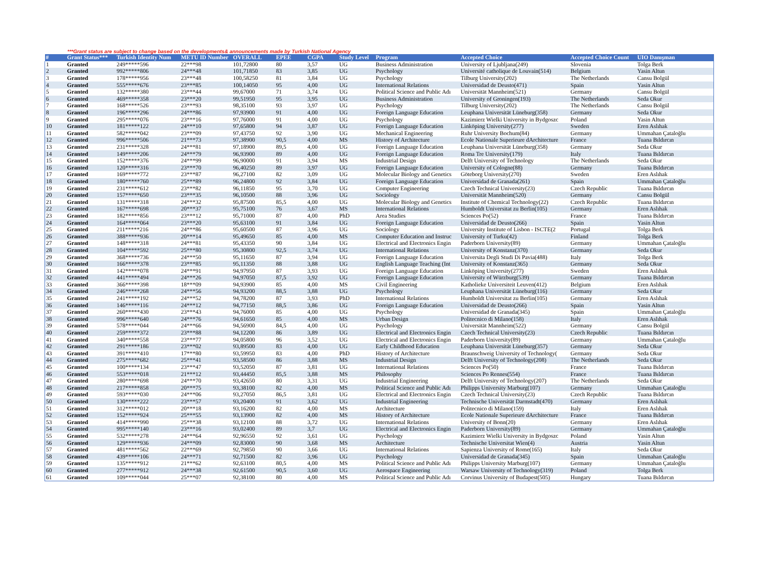***Grant status are subject to change based on the developments& announcements made by Turkish National Agency
| # | Grant Status*** | Turkish Identity Num | METU ID Number | OVERALL | EPEE | CGPA | Study Level | Program | Accepted Choice | Accepted Choice Count | UIO Danışman |
| --- | --- | --- | --- | --- | --- | --- | --- | --- | --- | --- | --- |
| 1 | Granted | 249*****596 | 22***98 | 101,72800 | 80 | 3,57 | UG | Business Administration | University of Ljubljana(249) | Slovenia | Tolga Berk |
| 2 | Granted | 992*****806 | 24***48 | 101,71850 | 83 | 3,85 | UG | Psychology | Université catholique de Louvain(514) | Belgium | Yasin Altun |
| 3 | Granted | 178*****956 | 23***48 | 100,58250 | 81 | 3,84 | UG | Psychology | Tilburg University(202) | The Netherlands | Cansu Bolgül |
| 4 | Granted | 555*****676 | 23***85 | 100,14050 | 95 | 4,00 | UG | International Relations | Universidad de Deusto(471) | Spain | Yasin Altun |
| 5 | Granted | 132*****380 | 23***44 | 99,67000 | 71 | 3,74 | UG | Political Science and Public Adı | Universität Mannheim(521) | Germany | Cansu Bolgül |
| 6 | Granted | 469*****358 | 23***20 | 99,51950 | 95 | 3,95 | UG | Business Administration | University of Groningen(193) | The Netherlands | Seda Okur |
| 7 | Granted | 168*****526 | 23***93 | 98,35100 | 93 | 3,97 | UG | Psychology | Tilburg University(202) | The Netherlands | Cansu Bolgül |
| 8 | Granted | 196*****296 | 24***86 | 97,93900 | 91 | 4,00 | UG | Foreign Language Education | Leuphana Universität Lüneburg(358) | Germany | Seda Okur |
| 9 | Granted | 295*****076 | 23***16 | 97,76000 | 91 | 4,00 | UG | Psychology | Kazimierz Wielki University in Bydgoszc | Poland | Yasin Altun |
| 10 | Granted | 181*****122 | 24***10 | 97,65800 | 94 | 3,87 | UG | Foreign Language Education | Linköping University(277) | Sweden | Eren Aslıhak |
| 11 | Granted | 582*****042 | 23***09 | 97,43750 | 92 | 3,90 | UG | Mechanical Engineering | Ruhr University Bochum(84) | Germany | Ummahan Çataloğlu |
| 12 | Granted | 996*****506 | 21***73 | 97,38900 | 90,5 | 4,00 | MS | History of Architecture | Ecole Nationale Superieure dArchitecture | France | Tuana Bıldırcın |
| 13 | Granted | 231*****328 | 24***81 | 97,18900 | 89,5 | 4,00 | UG | Foreign Language Education | Leuphana Universität Lüneburg(358) | Germany | Seda Okur |
| 14 | Granted | 149*****206 | 24***79 | 96,93900 | 89 | 4,00 | UG | Foreign Language Education | Roma Tre University(179) | Italy | Tuana Bıldırcın |
| 15 | Granted | 152*****376 | 24***99 | 96,90000 | 91 | 3,94 | MS | Industrial Design | Delft University of Technology | The Netherlands | Seda Okur |
| 16 | Granted | 120*****316 | 23***70 | 96,40250 | 89 | 3,97 | UG | Foreign Language Education | University of Cologne(88) | Germany | Tuana Bıldırcın |
| 17 | Granted | 169*****772 | 23***87 | 96,27100 | 82 | 3,09 | UG | Molecular Biology and Genetics | Göteborg University(270) | Sweden | Eren Aslıhak |
| 18 | Granted | 180*****760 | 25***89 | 96,24800 | 92 | 3,84 | UG | Foreign Language Education | Universidad de Granada(261) | Spain | Ummahan Çataloğlu |
| 19 | Granted | 231*****612 | 23***82 | 96,11850 | 95 | 3,70 | UG | Computer Engineering | Czech Technical University(23) | Czech Republic | Tuana Bıldırcın |
| 20 | Granted | 157*****650 | 23***35 | 96,10500 | 88 | 3,96 | UG | Sociology | Universität Mannheim(520) | Germany | Cansu Bolgül |
| 21 | Granted | 131*****318 | 24***32 | 95,87500 | 85,5 | 4,00 | UG | Molecular Biology and Genetics | Institute of Chemical Technology(22) | Czech Republic | Tuana Bıldırcın |
| 22 | Granted | 167*****698 | 20***37 | 95,75100 | 76 | 3,67 | MS | International Relations | Humboldt Universitat zu Berlin(105) | Germany | Eren Aslıhak |
| 23 | Granted | 182*****856 | 23***12 | 95,71000 | 87 | 4,00 | PhD | Area Studies | Sciences Po(52) | France | Tuana Bıldırcın |
| 24 | Granted | 164*****064 | 23***20 | 95,63100 | 91 | 3,84 | UG | Foreign Language Education | Universidad de Deusto(266) | Spain | Yasin Altun |
| 25 | Granted | 211*****216 | 24***86 | 95,60500 | 87 | 3,96 | UG | Sociology | University Institute of Lisbon - ISCTE(2 | Portugal | Tolga Berk |
| 26 | Granted | 388*****936 | 20***14 | 95,49650 | 85 | 4,00 | MS | Computer Education and Instruc | University of Turku(42) | Finland | Tolga Berk |
| 27 | Granted | 148*****318 | 24***81 | 95,43350 | 90 | 3,84 | UG | Electrical and Electronics Engin | Paderborn University(89) | Germany | Ummahan Çataloğlu |
| 28 | Granted | 104*****592 | 25***80 | 95,30800 | 92,5 | 3,74 | UG | International Relations | University of Konstanz(370) | Germany | Seda Okur |
| 29 | Granted | 368*****736 | 24***50 | 95,11650 | 87 | 3,94 | UG | Foreign Language Education | Universita Degli Studi Di Pavia(488) | Italy | Tolga Berk |
| 30 | Granted | 166*****378 | 23***85 | 95,11350 | 88 | 3,88 | UG | English Language Teaching (Int | University of Konstanz(365) | Germany | Seda Okur |
| 31 | Granted | 142*****078 | 24***91 | 94,97950 | 87 | 3,93 | UG | Foreign Language Education | Linköping University(277) | Sweden | Eren Aslıhak |
| 32 | Granted | 441*****494 | 24***26 | 94,97050 | 87,5 | 3,92 | UG | Foreign Language Education | University of Würzburg(539) | Germany | Tuana Bıldırcın |
| 33 | Granted | 366*****398 | 18***09 | 94,93900 | 85 | 4,00 | MS | Civil Engineering | Katholieke Universiteit Leuven(412) | Belgium | Eren Aslıhak |
| 34 | Granted | 246*****268 | 24***56 | 94,93200 | 88,5 | 3,88 | UG | Psychology | Leuphana Universität Lüneburg(116) | Germany | Seda Okur |
| 35 | Granted | 241*****192 | 24***52 | 94,78200 | 87 | 3,93 | PhD | International Relations | Humboldt Universitat zu Berlin(105) | Germany | Eren Aslıhak |
| 36 | Granted | 146*****116 | 24***12 | 94,77150 | 88,5 | 3,86 | UG | Foreign Language Education | Universidad de Deusto(266) | Spain | Yasin Altun |
| 37 | Granted | 260*****430 | 23***43 | 94,76000 | 85 | 4,00 | UG | Psychology | Universidad de Granada(345) | Spain | Ummahan Çataloğlu |
| 38 | Granted | 996*****640 | 24***76 | 94,61650 | 85 | 4,00 | MS | Urban Design | Politecnico di Milano(158) | Italy | Eren Aslıhak |
| 39 | Granted | 578*****044 | 24***66 | 94,56900 | 84,5 | 4,00 | UG | Psychology | Universität Mannheim(522) | Germany | Cansu Bolgül |
| 40 | Granted | 259*****372 | 23***88 | 94,12200 | 86 | 3,89 | UG | Electrical and Electronics Engin | Czech Technical University(23) | Czech Republic | Tuana Bıldırcın |
| 41 | Granted | 340*****558 | 23***77 | 94,05800 | 96 | 3,52 | UG | Electrical and Electronics Engin | Paderborn University(89) | Germany | Ummahan Çataloğlu |
| 42 | Granted | 291*****186 | 23***02 | 93,89500 | 83 | 4,00 | UG | Early Childhood Education | Leuphana Universität Lüneburg(357) | Germany | Seda Okur |
| 43 | Granted | 391*****410 | 17***80 | 93,59950 | 83 | 4,00 | PhD | History of Architecture | Braunschweig University of Technology( | Germany | Seda Okur |
| 44 | Granted | 275*****682 | 25***41 | 93,58500 | 86 | 3,88 | MS | Industrial Design | Delft University of Technology(208) | The Netherlands | Seda Okur |
| 45 | Granted | 100*****134 | 23***47 | 93,52050 | 87 | 3,81 | UG | International Relations | Sciences Po(50) | France | Tuana Bıldırcın |
| 46 | Granted | 553*****018 | 21***12 | 93,44450 | 85,5 | 3,88 | MS | Philosophy | Sciences Po Rennes(554) | France | Tuana Bıldırcın |
| 47 | Granted | 280*****698 | 24***70 | 93,42650 | 80 | 3,31 | UG | Industrial Engineering | Delft University of Technology(207) | The Netherlands | Seda Okur |
| 48 | Granted | 217*****858 | 20***75 | 93,38100 | 82 | 4,00 | MS | Political Science and Public Adı | Philipps University Marburg(107) | Germany | Ummahan Çataloğlu |
| 49 | Granted | 593*****030 | 24***06 | 93,27050 | 86,5 | 3,81 | UG | Electrical and Electronics Engin | Czech Technical University(23) | Czech Republic | Tuana Bıldırcın |
| 50 | Granted | 130*****222 | 23***57 | 93,20400 | 91 | 3,62 | UG | Industrial Engineering | Technische Universität Darmstadt(470) | Germany | Eren Aslıhak |
| 51 | Granted | 312*****012 | 20***18 | 93,16200 | 82 | 4,00 | MS | Architecture | Politecnico di Milano(159) | Italy | Eren Aslıhak |
| 52 | Granted | 152*****924 | 25***55 | 93,13900 | 82 | 4,00 | MS | History of Architecture | Ecole Nationale Superieure dArchitecture | France | Tuana Bıldırcın |
| 53 | Granted | 414*****990 | 25***38 | 93,12100 | 88 | 3,72 | UG | International Relations | University of Bonn(20) | Germany | Eren Aslıhak |
| 54 | Granted | 995*****140 | 23***16 | 93,02400 | 89 | 3,7 | UG | Electrical and Electronics Engin | Paderborn University(89) | Germany | Ummahan Çataloğlu |
| 55 | Granted | 532*****278 | 24***64 | 92,96550 | 92 | 3,61 | UG | Psychology | Kazimierz Wielki University in Bydgoszc | Poland | Yasin Altun |
| 56 | Granted | 129*****936 | 24***09 | 92,83000 | 90 | 3,68 | MS | Architecture | Technische Universitat Wien(4) | Austria | Yasin Altun |
| 57 | Granted | 481*****562 | 22***69 | 92,79850 | 90 | 3,66 | UG | International Relations | Sapienza University of Rome(165) | Italy | Seda Okur |
| 58 | Granted | 439*****106 | 24***71 | 92,71500 | 82 | 3,96 | UG | Psychology | Universidad de Granada(345) | Spain | Ummahan Çataloğlu |
| 59 | Granted | 135*****912 | 21***62 | 92,63100 | 80,5 | 4,00 | MS | Political Science and Public Adı | Philipps University Marburg(107) | Germany | Ummahan Çataloğlu |
| 60 | Granted | 277*****912 | 24***38 | 92,61500 | 90,5 | 3,60 | UG | Aerospace Engineering | Warsaw University of Technology(319) | Poland | Tolga Berk |
| 61 | Granted | 109*****044 | 25***07 | 92,38100 | 80 | 4,00 | MS | Political Science and Public Adı | Corvinus University of Budapest(505) | Hungary | Tuana Bıldırcın |